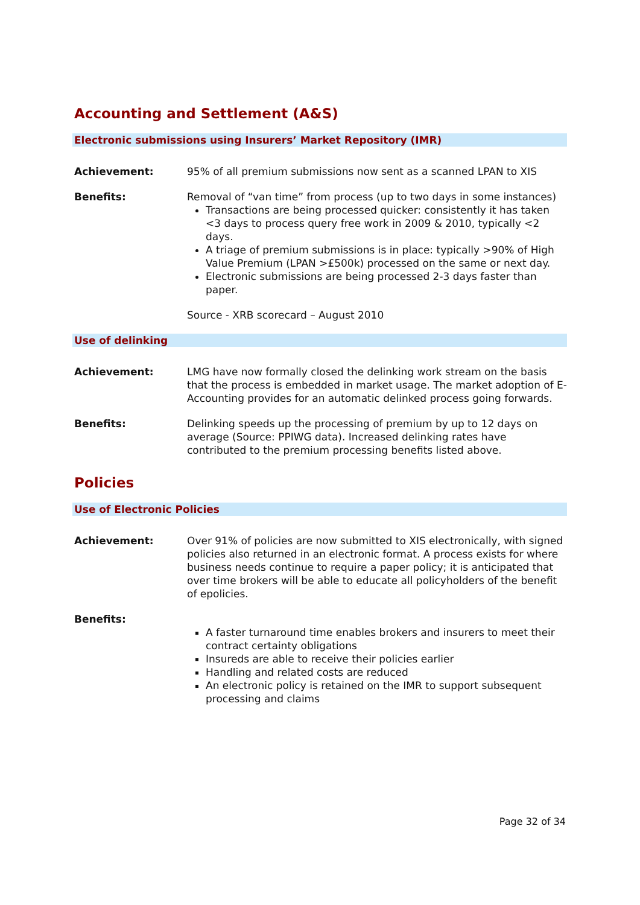Accounting and Settlement (A&S)
Electronic submissions using Insurers’ Market Repository (IMR)
Achievement: 95% of all premium submissions now sent as a scanned LPAN to XIS
Benefits: Removal of “van time” from process (up to two days in some instances)
Transactions are being processed quicker: consistently it has taken <3 days to process query free work in 2009 & 2010, typically <2 days.
A triage of premium submissions is in place: typically >90% of High Value Premium (LPAN >£500k) processed on the same or next day.
Electronic submissions are being processed 2-3 days faster than paper.
Source - XRB scorecard – August 2010
Use of delinking
Achievement: LMG have now formally closed the delinking work stream on the basis that the process is embedded in market usage. The market adoption of E-Accounting provides for an automatic delinked process going forwards.
Benefits: Delinking speeds up the processing of premium by up to 12 days on average (Source: PPIWG data). Increased delinking rates have contributed to the premium processing benefits listed above.
Policies
Use of Electronic Policies
Achievement: Over 91% of policies are now submitted to XIS electronically, with signed policies also returned in an electronic format. A process exists for where business needs continue to require a paper policy; it is anticipated that over time brokers will be able to educate all policyholders of the benefit of epolicies.
Benefits:
A faster turnaround time enables brokers and insurers to meet their contract certainty obligations
Insureds are able to receive their policies earlier
Handling and related costs are reduced
An electronic policy is retained on the IMR to support subsequent processing and claims
Page 32 of 34